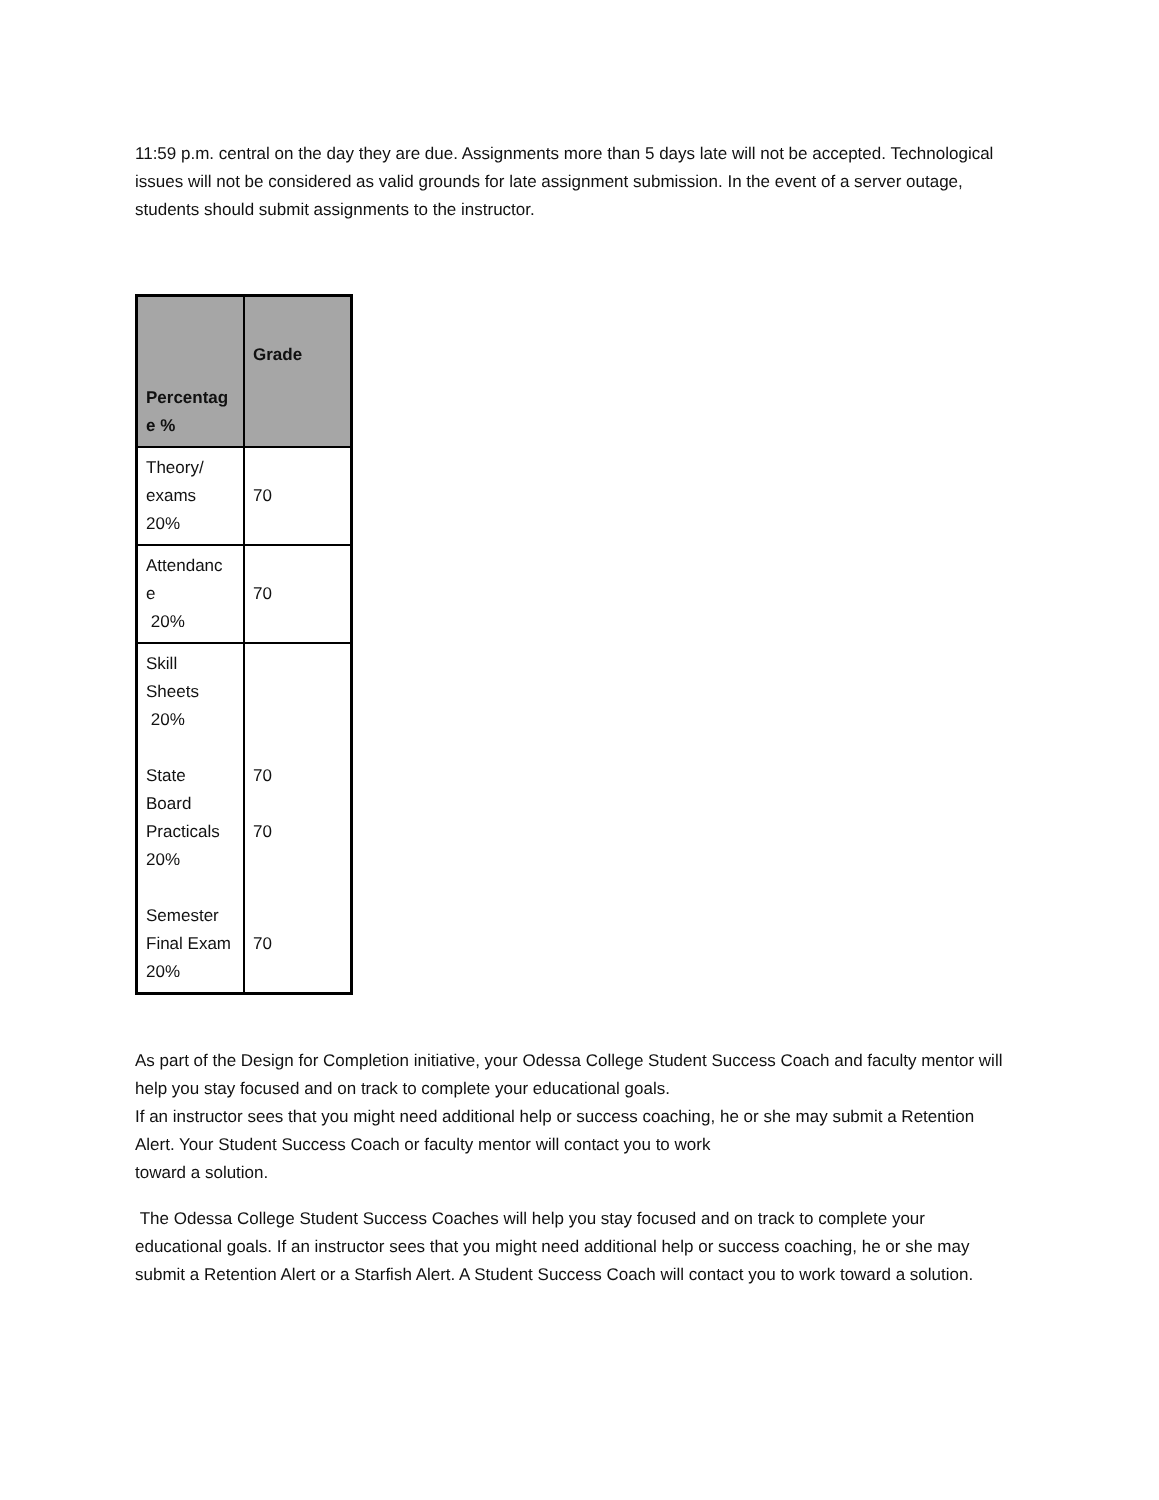11:59 p.m. central on the day they are due. Assignments more than 5 days late will not be accepted. Technological issues will not be considered as valid grounds for late assignment submission. In the event of a server outage, students should submit assignments to the instructor.
| Percentag e % | Grade |
| --- | --- |
| Theory/ exams 20% | 70 |
| Attendanc e 20% | 70 |
| Skill Sheets 20% State Board Practicals 20% Semester Final Exam 20% | 70 70 70 |
As part of the Design for Completion initiative, your Odessa College Student Success Coach and faculty mentor will help you stay focused and on track to complete your educational goals.
If an instructor sees that you might need additional help or success coaching, he or she may submit a Retention Alert. Your Student Success Coach or faculty mentor will contact you to work
toward a solution.
The Odessa College Student Success Coaches will help you stay focused and on track to complete your educational goals. If an instructor sees that you might need additional help or success coaching, he or she may submit a Retention Alert or a Starfish Alert. A Student Success Coach will contact you to work toward a solution.